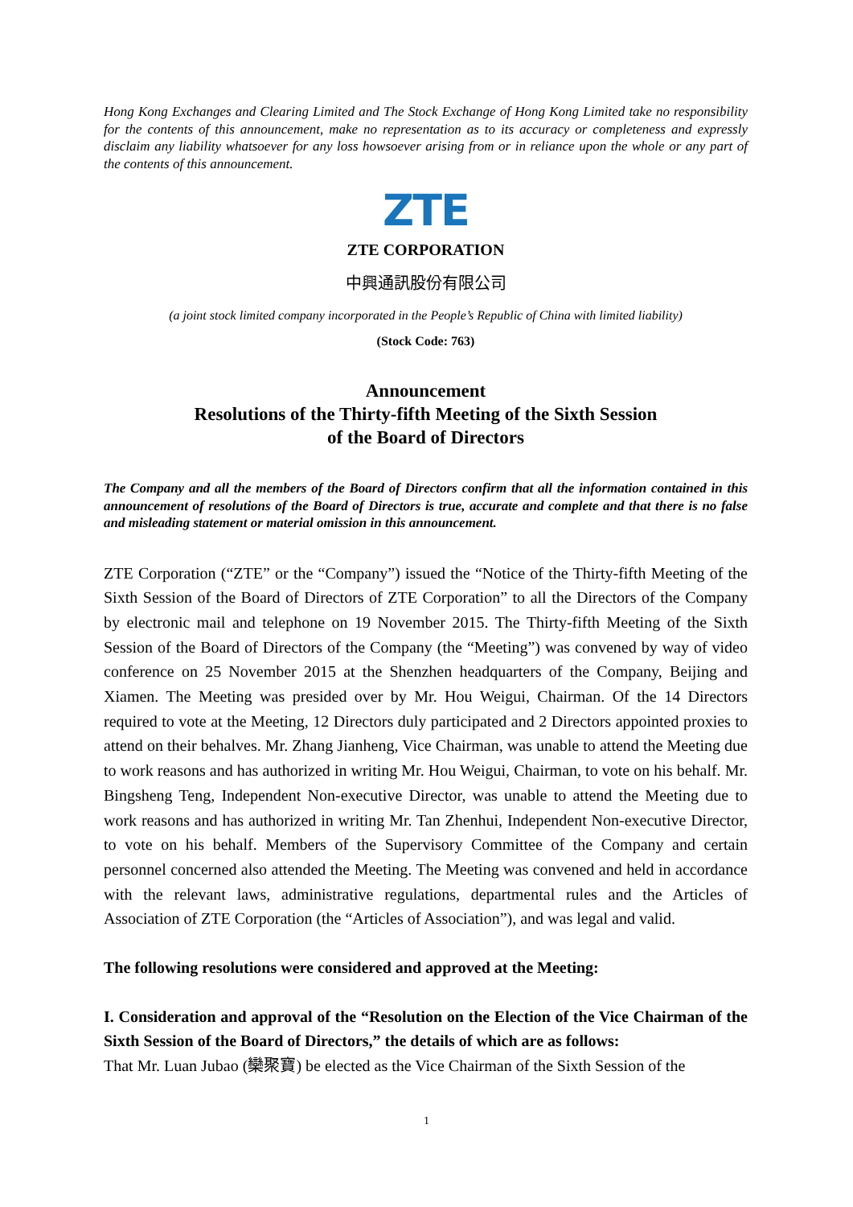Hong Kong Exchanges and Clearing Limited and The Stock Exchange of Hong Kong Limited take no responsibility for the contents of this announcement, make no representation as to its accuracy or completeness and expressly disclaim any liability whatsoever for any loss howsoever arising from or in reliance upon the whole or any part of the contents of this announcement.
ZTE
ZTE CORPORATION
中興通訊股份有限公司
(a joint stock limited company incorporated in the People’s Republic of China with limited liability)
(Stock Code: 763)
Announcement
Resolutions of the Thirty-fifth Meeting of the Sixth Session
of the Board of Directors
The Company and all the members of the Board of Directors confirm that all the information contained in this announcement of resolutions of the Board of Directors is true, accurate and complete and that there is no false and misleading statement or material omission in this announcement.
ZTE Corporation (“ZTE” or the “Company”) issued the “Notice of the Thirty-fifth Meeting of the Sixth Session of the Board of Directors of ZTE Corporation” to all the Directors of the Company by electronic mail and telephone on 19 November 2015. The Thirty-fifth Meeting of the Sixth Session of the Board of Directors of the Company (the “Meeting”) was convened by way of video conference on 25 November 2015 at the Shenzhen headquarters of the Company, Beijing and Xiamen. The Meeting was presided over by Mr. Hou Weigui, Chairman. Of the 14 Directors required to vote at the Meeting, 12 Directors duly participated and 2 Directors appointed proxies to attend on their behalves. Mr. Zhang Jianheng, Vice Chairman, was unable to attend the Meeting due to work reasons and has authorized in writing Mr. Hou Weigui, Chairman, to vote on his behalf. Mr. Bingsheng Teng, Independent Non-executive Director, was unable to attend the Meeting due to work reasons and has authorized in writing Mr. Tan Zhenhui, Independent Non-executive Director, to vote on his behalf. Members of the Supervisory Committee of the Company and certain personnel concerned also attended the Meeting. The Meeting was convened and held in accordance with the relevant laws, administrative regulations, departmental rules and the Articles of Association of ZTE Corporation (the “Articles of Association”), and was legal and valid.
The following resolutions were considered and approved at the Meeting:
I. Consideration and approval of the “Resolution on the Election of the Vice Chairman of the Sixth Session of the Board of Directors,” the details of which are as follows:
That Mr. Luan Jubao (欒聚寶) be elected as the Vice Chairman of the Sixth Session of the
1